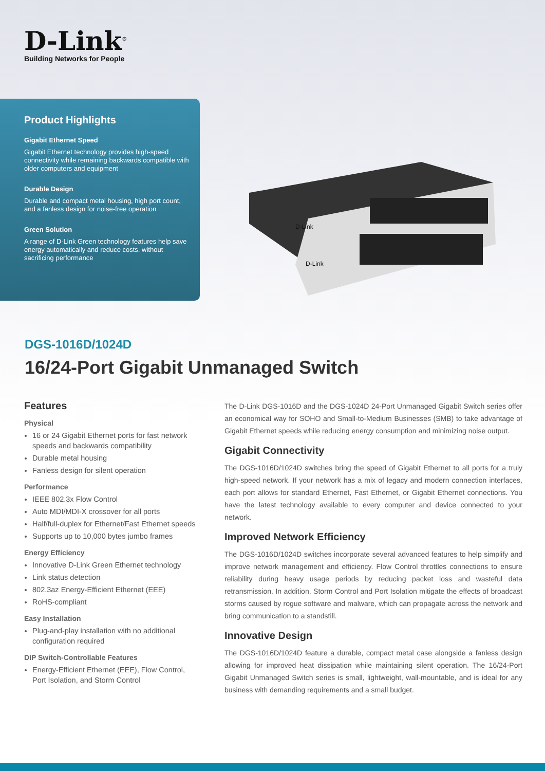D-Link<sup>®</sup>
Building Networks for People
Product Highlights
Gigabit Ethernet Speed
Gigabit Ethernet technology provides high-speed connectivity while remaining backwards compatible with older computers and equipment
Durable Design
Durable and compact metal housing, high port count, and a fanless design for noise-free operation
Green Solution
A range of D-Link Green technology features help save energy automatically and reduce costs, without sacrificing performance
D-Link
D-Link
DGS-1016D/1024D
16/24-Port Gigabit Unmanaged Switch
Features
Physical
16 or 24 Gigabit Ethernet ports for fast network speeds and backwards compatibility
Durable metal housing
Fanless design for silent operation
Performance
IEEE 802.3x Flow Control
Auto MDI/MDI-X crossover for all ports
Half/full-duplex for Ethernet/Fast Ethernet speeds
Supports up to 10,000 bytes jumbo frames
Energy Efficiency
Innovative D-Link Green Ethernet technology
Link status detection
802.3az Energy-Efficient Ethernet (EEE)
RoHS-compliant
Easy Installation
Plug-and-play installation with no additional configuration required
DIP Switch-Controllable Features
Energy-Efficient Ethernet (EEE), Flow Control, Port Isolation, and Storm Control
The D-Link DGS-1016D and the DGS-1024D 24-Port Unmanaged Gigabit Switch series offer an economical way for SOHO and Small-to-Medium Businesses (SMB) to take advantage of Gigabit Ethernet speeds while reducing energy consumption and minimizing noise output.
Gigabit Connectivity
The DGS-1016D/1024D switches bring the speed of Gigabit Ethernet to all ports for a truly high-speed network. If your network has a mix of legacy and modern connection interfaces, each port allows for standard Ethernet, Fast Ethernet, or Gigabit Ethernet connections. You have the latest technology available to every computer and device connected to your network.
Improved Network Efficiency
The DGS-1016D/1024D switches incorporate several advanced features to help simplify and improve network management and efficiency. Flow Control throttles connections to ensure reliability during heavy usage periods by reducing packet loss and wasteful data retransmission. In addition, Storm Control and Port Isolation mitigate the effects of broadcast storms caused by rogue software and malware, which can propagate across the network and bring communication to a standstill.
Innovative Design
The DGS-1016D/1024D feature a durable, compact metal case alongside a fanless design allowing for improved heat dissipation while maintaining silent operation. The 16/24-Port Gigabit Unmanaged Switch series is small, lightweight, wall-mountable, and is ideal for any business with demanding requirements and a small budget.